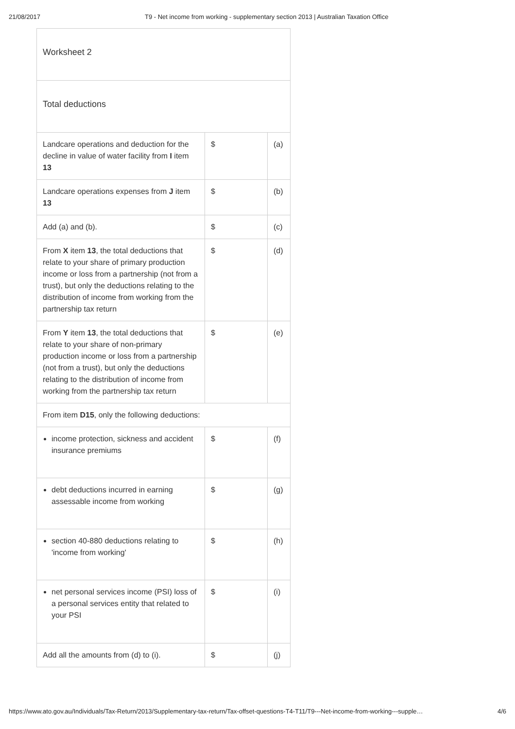21/08/2017 T9 - Net income from working - supplementary section 2013 | Australian Taxation Office
| Worksheet 2 | | |
| Total deductions | | |
| Landcare operations and deduction for the decline in value of water facility from I item 13 | $ | (a) |
| Landcare operations expenses from J item 13 | $ | (b) |
| Add (a) and (b). | $ | (c) |
| From X item 13 , the total deductions that relate to your share of primary production income or loss from a partnership (not from a trust), but only the deductions relating to the distribution of income from working from the partnership tax return | $ | (d) |
| From Y item 13 , the total deductions that relate to your share of non-primary production income or loss from a partnership (not from a trust), but only the deductions relating to the distribution of income from working from the partnership tax return | $ | (e) |
| From item D15 , only the following deductions: | | |
| income protection, sickness and accident insurance premiums | $ | (f) |
| debt deductions incurred in earning assessable income from working | $ | (g) |
| section 40-880 deductions relating to 'income from working' | $ | (h) |
| net personal services income (PSI) loss of a personal services entity that related to your PSI | $ | (i) |
| Add all the amounts from (d) to (i). | $ | (j) |
https://www.ato.gov.au/Individuals/Tax-Return/2013/Supplementary-tax-return/Tax-offset-questions-T4-T11/T9---Net-income-from-working---supple… 4/6